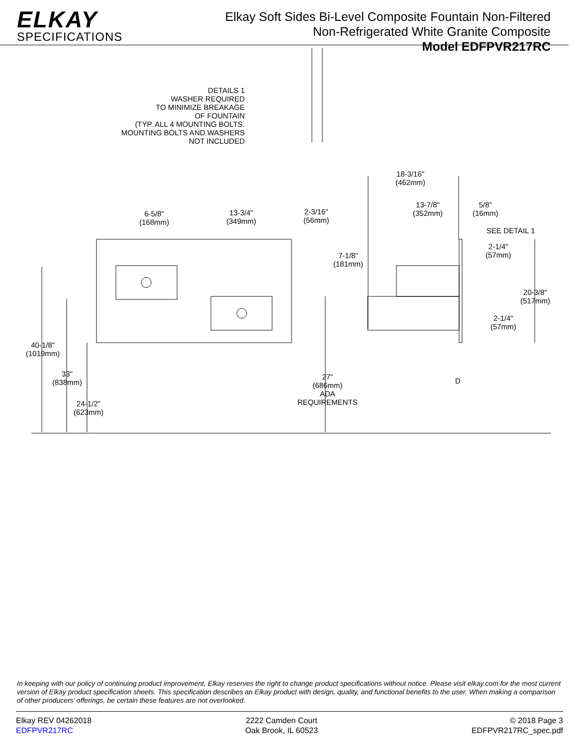ELKAY
SPECIFICATIONS
Elkay Soft Sides Bi-Level Composite Fountain Non-Filtered
Non-Refrigerated White Granite Composite
Model EDFPVR217RC
DETAILS 1
WASHER REQUIRED
TO MINIMIZE BREAKAGE
OF FOUNTAIN
(TYP. ALL 4 MOUNTING BOLTS.
MOUNTING BOLTS AND WASHERS
NOT INCLUDED
18-3/16"
(462mm)
13-7/8"
(352mm)
5/8"
(16mm)
6-5/8"
(168mm)
13-3/4"
(349mm)
2-3/16"
(56mm)
SEE DETAIL 1
2-1/4"
(57mm)
7-1/8"
(181mm)
20-3/8"
(517mm)
2-1/4"
(57mm)
40-1/8"
(1019mm)
D
33"
(838mm)
27"
(686mm)
ADA
REQUIREMENTS
24-1/2"
(623mm)
In keeping with our policy of continuing product improvement, Elkay reserves the right to change product specifications without notice. Please visit elkay.com for the most current version of Elkay product specification sheets. This specification describes an Elkay product with design, quality, and functional benefits to the user. When making a comparison of other producers’ offerings, be certain these features are not overlooked.
Elkay REV 04262018
EDFPVR217RC
2222 Camden Court
Oak Brook, IL 60523
© 2018 Page 3
EDFPVR217RC_spec.pdf